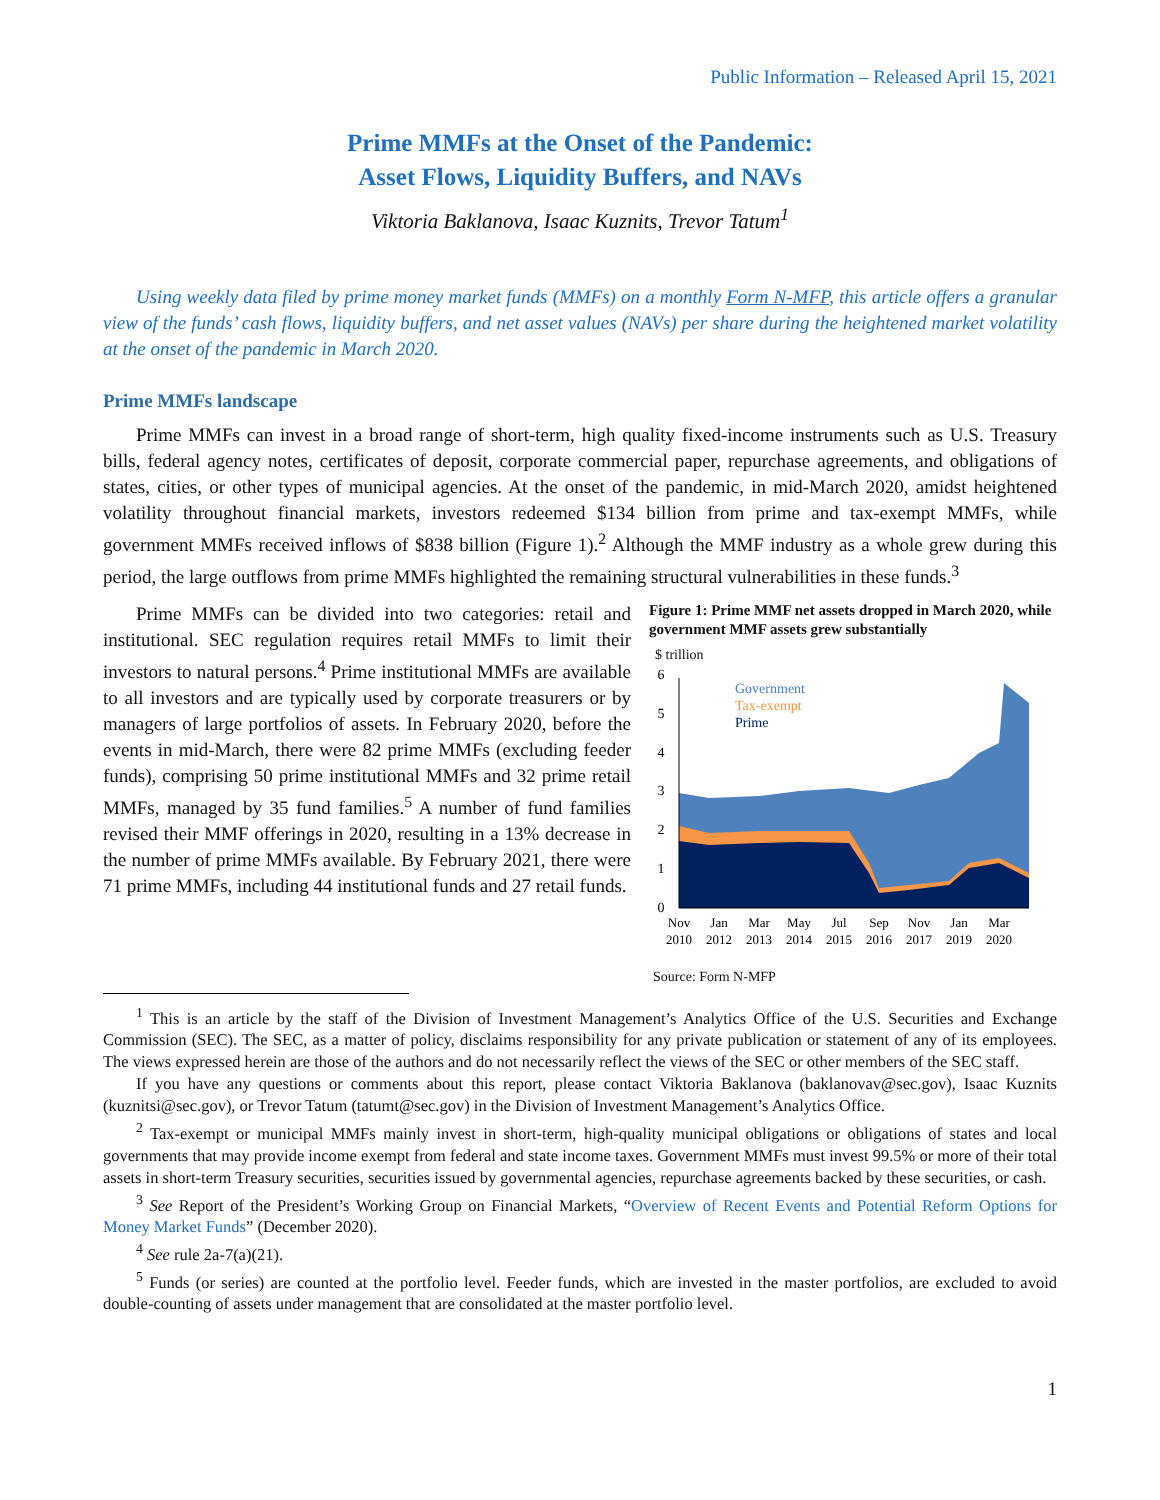Public Information – Released April 15, 2021
Prime MMFs at the Onset of the Pandemic:
Asset Flows, Liquidity Buffers, and NAVs
Viktoria Baklanova, Isaac Kuznits, Trevor Tatum<sup>1</sup>
Using weekly data filed by prime money market funds (MMFs) on a monthly Form N-MFP, this article offers a granular view of the funds’ cash flows, liquidity buffers, and net asset values (NAVs) per share during the heightened market volatility at the onset of the pandemic in March 2020.
Prime MMFs landscape
Prime MMFs can invest in a broad range of short-term, high quality fixed-income instruments such as U.S. Treasury bills, federal agency notes, certificates of deposit, corporate commercial paper, repurchase agreements, and obligations of states, cities, or other types of municipal agencies. At the onset of the pandemic, in mid-March 2020, amidst heightened volatility throughout financial markets, investors redeemed $134 billion from prime and tax-exempt MMFs, while government MMFs received inflows of $838 billion (Figure 1).<sup>2</sup> Although the MMF industry as a whole grew during this period, the large outflows from prime MMFs highlighted the remaining structural vulnerabilities in these funds.<sup>3</sup>
Prime MMFs can be divided into two categories: retail and institutional. SEC regulation requires retail MMFs to limit their investors to natural persons.<sup>4</sup> Prime institutional MMFs are available to all investors and are typically used by corporate treasurers or by managers of large portfolios of assets. In February 2020, before the events in mid-March, there were 82 prime MMFs (excluding feeder funds), comprising 50 prime institutional MMFs and 32 prime retail MMFs, managed by 35 fund families.<sup>5</sup> A number of fund families revised their MMF offerings in 2020, resulting in a 13% decrease in the number of prime MMFs available. By February 2021, there were 71 prime MMFs, including 44 institutional funds and 27 retail funds.
Figure 1: Prime MMF net assets dropped in March 2020, while government MMF assets grew substantially
$ trillion
6
5
4
3
2
1
0
Government
Tax-exempt
Prime
Nov
Jan
Mar
May
Jul
Sep
Nov
Jan
Mar
2010
2012
2013
2014
2015
2016
2017
2019
2020
Source: Form N-MFP
<sup>1</sup> This is an article by the staff of the Division of Investment Management’s Analytics Office of the U.S. Securities and Exchange Commission (SEC). The SEC, as a matter of policy, disclaims responsibility for any private publication or statement of any of its employees. The views expressed herein are those of the authors and do not necessarily reflect the views of the SEC or other members of the SEC staff.
If you have any questions or comments about this report, please contact Viktoria Baklanova (baklanovav@sec.gov), Isaac Kuznits (kuznitsi@sec.gov), or Trevor Tatum (tatumt@sec.gov) in the Division of Investment Management’s Analytics Office.
<sup>2</sup> Tax-exempt or municipal MMFs mainly invest in short-term, high-quality municipal obligations or obligations of states and local governments that may provide income exempt from federal and state income taxes. Government MMFs must invest 99.5% or more of their total assets in short-term Treasury securities, securities issued by governmental agencies, repurchase agreements backed by these securities, or cash.
<sup>3</sup> See Report of the President’s Working Group on Financial Markets, “Overview of Recent Events and Potential Reform Options for Money Market Funds” (December 2020).
<sup>4</sup> See rule 2a-7(a)(21).
<sup>5</sup> Funds (or series) are counted at the portfolio level. Feeder funds, which are invested in the master portfolios, are excluded to avoid double-counting of assets under management that are consolidated at the master portfolio level.
1